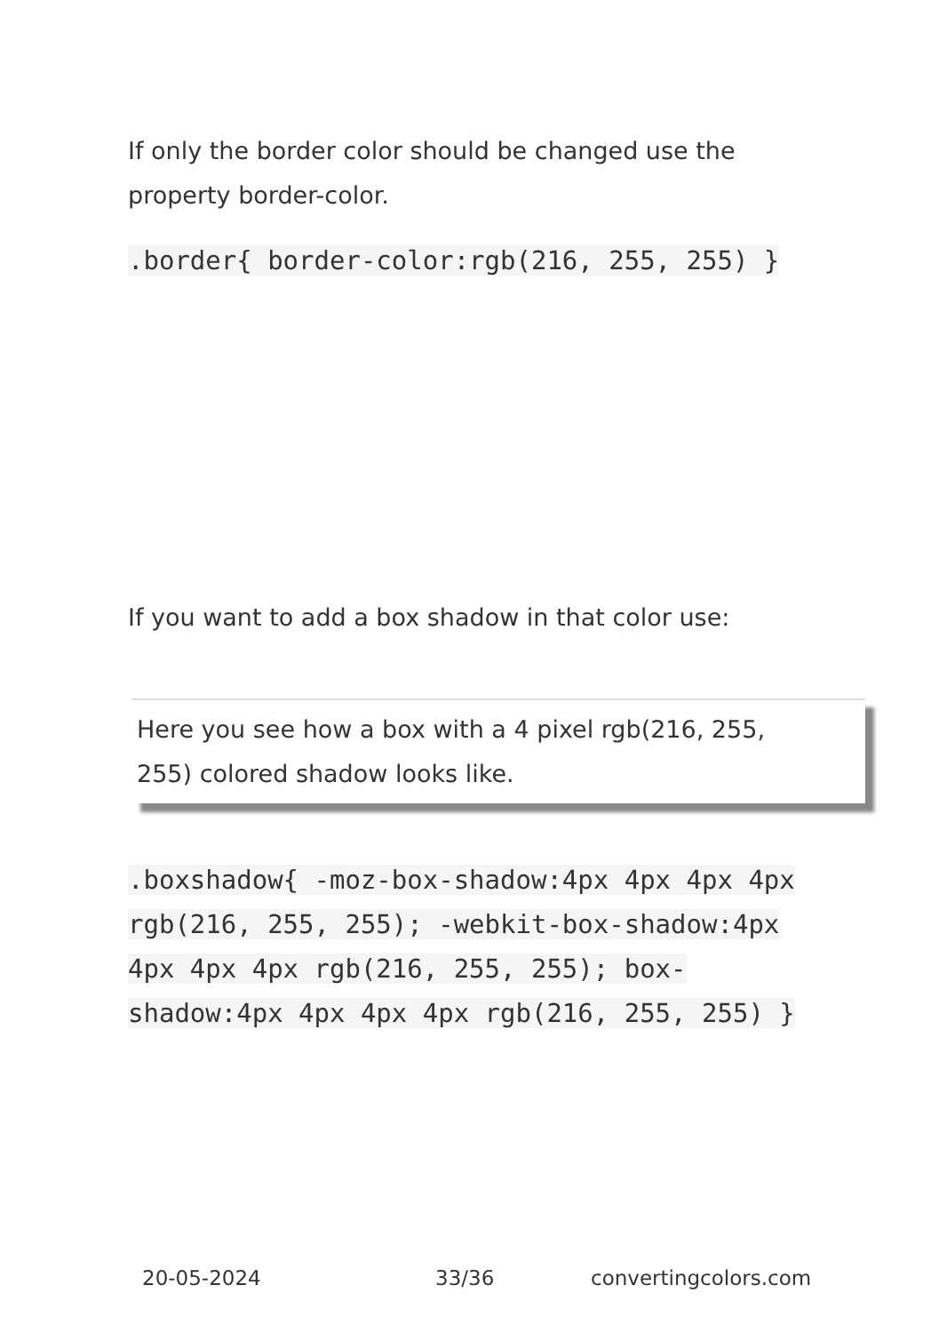If only the border color should be changed use the property border-color.
.border{ border-color:rgb(216, 255, 255) }
If you want to add a box shadow in that color use:
Here you see how a box with a 4 pixel rgb(216, 255, 255) colored shadow looks like.
.boxshadow{ -moz-box-shadow:4px 4px 4px 4px rgb(216, 255, 255); -webkit-box-shadow:4px 4px 4px 4px rgb(216, 255, 255); box-shadow:4px 4px 4px 4px rgb(216, 255, 255) }
20-05-2024 33/36 convertingcolors.com